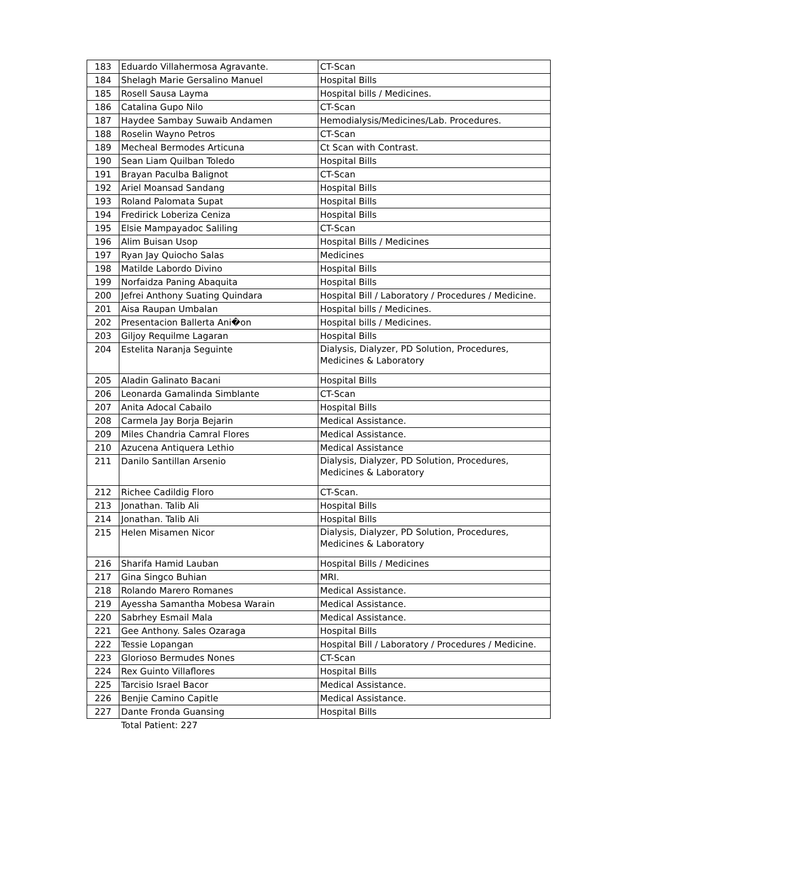| 183 | Eduardo Villahermosa Agravante. | CT-Scan |
| 184 | Shelagh Marie Gersalino Manuel | Hospital Bills |
| 185 | Rosell Sausa Layma | Hospital bills / Medicines. |
| 186 | Catalina Gupo Nilo | CT-Scan |
| 187 | Haydee Sambay Suwaib Andamen | Hemodialysis/Medicines/Lab. Procedures. |
| 188 | Roselin Wayno Petros | CT-Scan |
| 189 | Mecheal Bermodes Articuna | Ct Scan with Contrast. |
| 190 | Sean Liam Quilban Toledo | Hospital Bills |
| 191 | Brayan Paculba Balignot | CT-Scan |
| 192 | Ariel Moansad Sandang | Hospital Bills |
| 193 | Roland Palomata Supat | Hospital Bills |
| 194 | Fredirick Loberiza Ceniza | Hospital Bills |
| 195 | Elsie Mampayadoc Saliling | CT-Scan |
| 196 | Alim Buisan Usop | Hospital Bills / Medicines |
| 197 | Ryan Jay Quiocho Salas | Medicines |
| 198 | Matilde Labordo Divino | Hospital Bills |
| 199 | Norfaidza Paning Abaquita | Hospital Bills |
| 200 | Jefrei Anthony Suating Quindara | Hospital Bill / Laboratory / Procedures / Medicine. |
| 201 | Aisa Raupan Umbalan | Hospital bills / Medicines. |
| 202 | Presentacion Ballerta Ani�on | Hospital bills / Medicines. |
| 203 | Giljoy Requilme Lagaran | Hospital Bills |
| 204 | Estelita Naranja Seguinte | Dialysis, Dialyzer, PD Solution, Procedures, Medicines & Laboratory |
| 205 | Aladin Galinato Bacani | Hospital Bills |
| 206 | Leonarda Gamalinda Simblante | CT-Scan |
| 207 | Anita Adocal Cabailo | Hospital Bills |
| 208 | Carmela Jay Borja Bejarin | Medical Assistance. |
| 209 | Miles Chandria Camral Flores | Medical Assistance. |
| 210 | Azucena Antiquera Lethio | Medical Assistance |
| 211 | Danilo Santillan Arsenio | Dialysis, Dialyzer, PD Solution, Procedures, Medicines & Laboratory |
| 212 | Richee Cadildig Floro | CT-Scan. |
| 213 | Jonathan. Talib Ali | Hospital Bills |
| 214 | Jonathan. Talib Ali | Hospital Bills |
| 215 | Helen Misamen Nicor | Dialysis, Dialyzer, PD Solution, Procedures, Medicines & Laboratory |
| 216 | Sharifa Hamid Lauban | Hospital Bills / Medicines |
| 217 | Gina Singco Buhian | MRI. |
| 218 | Rolando Marero Romanes | Medical Assistance. |
| 219 | Ayessha Samantha Mobesa Warain | Medical Assistance. |
| 220 | Sabrhey Esmail Mala | Medical Assistance. |
| 221 | Gee Anthony. Sales Ozaraga | Hospital Bills |
| 222 | Tessie Lopangan | Hospital Bill / Laboratory / Procedures / Medicine. |
| 223 | Glorioso Bermudes Nones | CT-Scan |
| 224 | Rex Guinto Villaflores | Hospital Bills |
| 225 | Tarcisio Israel Bacor | Medical Assistance. |
| 226 | Benjie Camino Capitle | Medical Assistance. |
| 227 | Dante Fronda Guansing | Hospital Bills |
Total Patient: 227